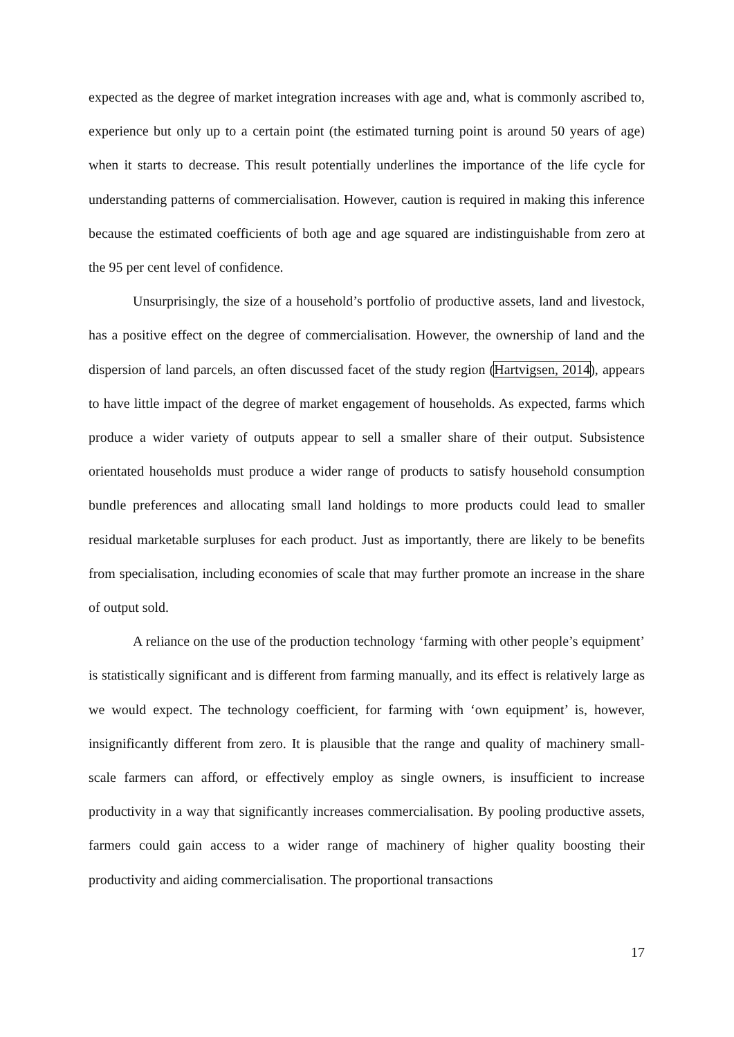expected as the degree of market integration increases with age and, what is commonly ascribed to, experience but only up to a certain point (the estimated turning point is around 50 years of age) when it starts to decrease. This result potentially underlines the importance of the life cycle for understanding patterns of commercialisation. However, caution is required in making this inference because the estimated coefficients of both age and age squared are indistinguishable from zero at the 95 per cent level of confidence.
Unsurprisingly, the size of a household’s portfolio of productive assets, land and livestock, has a positive effect on the degree of commercialisation. However, the ownership of land and the dispersion of land parcels, an often discussed facet of the study region (Hartvigsen, 2014), appears to have little impact of the degree of market engagement of households. As expected, farms which produce a wider variety of outputs appear to sell a smaller share of their output. Subsistence orientated households must produce a wider range of products to satisfy household consumption bundle preferences and allocating small land holdings to more products could lead to smaller residual marketable surpluses for each product. Just as importantly, there are likely to be benefits from specialisation, including economies of scale that may further promote an increase in the share of output sold.
A reliance on the use of the production technology ‘farming with other people’s equipment’ is statistically significant and is different from farming manually, and its effect is relatively large as we would expect. The technology coefficient, for farming with ‘own equipment’ is, however, insignificantly different from zero. It is plausible that the range and quality of machinery small-scale farmers can afford, or effectively employ as single owners, is insufficient to increase productivity in a way that significantly increases commercialisation. By pooling productive assets, farmers could gain access to a wider range of machinery of higher quality boosting their productivity and aiding commercialisation. The proportional transactions
17